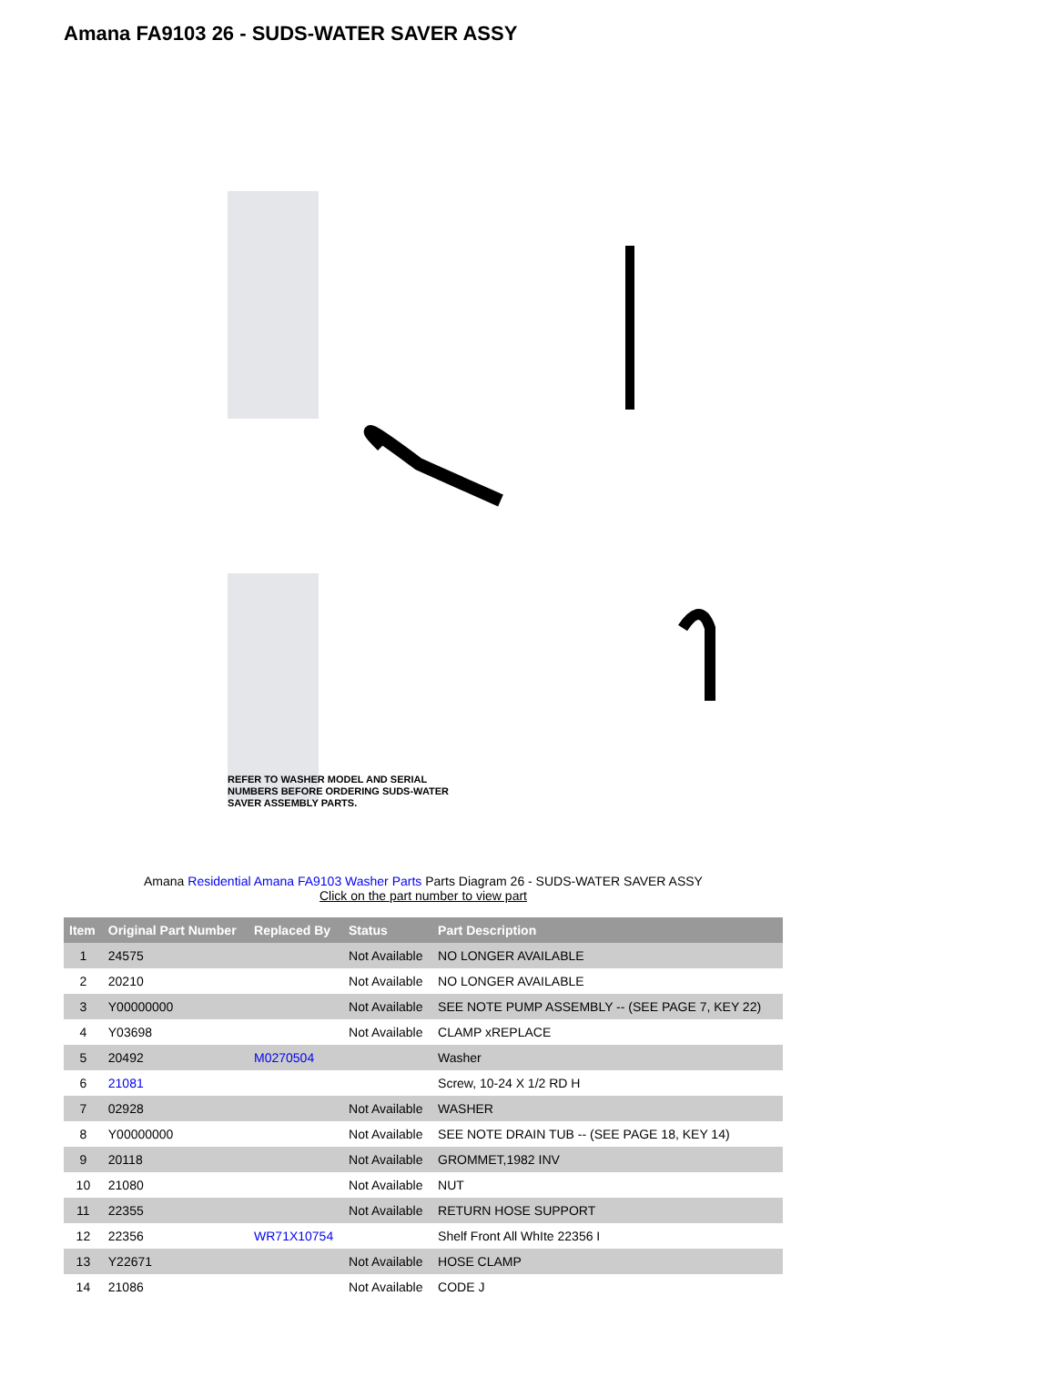Amana FA9103 26 - SUDS-WATER SAVER ASSY
REFER TO WASHER MODEL AND SERIAL
NUMBERS BEFORE ORDERING SUDS-WATER
SAVER ASSEMBLY PARTS.
Amana Residential Amana FA9103 Washer Parts Parts Diagram 26 - SUDS-WATER SAVER ASSY
Click on the part number to view part
| Item | Original Part Number | Replaced By | Status | Part Description |
| --- | --- | --- | --- | --- |
| 1 | 24575 | | Not Available | NO LONGER AVAILABLE |
| 2 | 20210 | | Not Available | NO LONGER AVAILABLE |
| 3 | Y00000000 | | Not Available | SEE NOTE PUMP ASSEMBLY -- (SEE PAGE 7, KEY 22) |
| 4 | Y03698 | | Not Available | CLAMP xREPLACE |
| 5 | 20492 | M0270504 | | Washer |
| 6 | 21081 | | | Screw, 10-24 X 1/2 RD H |
| 7 | 02928 | | Not Available | WASHER |
| 8 | Y00000000 | | Not Available | SEE NOTE DRAIN TUB -- (SEE PAGE 18, KEY 14) |
| 9 | 20118 | | Not Available | GROMMET,1982 INV |
| 10 | 21080 | | Not Available | NUT |
| 11 | 22355 | | Not Available | RETURN HOSE SUPPORT |
| 12 | 22356 | WR71X10754 | | Shelf Front All WhIte 22356 I |
| 13 | Y22671 | | Not Available | HOSE CLAMP |
| 14 | 21086 | | Not Available | CODE J |